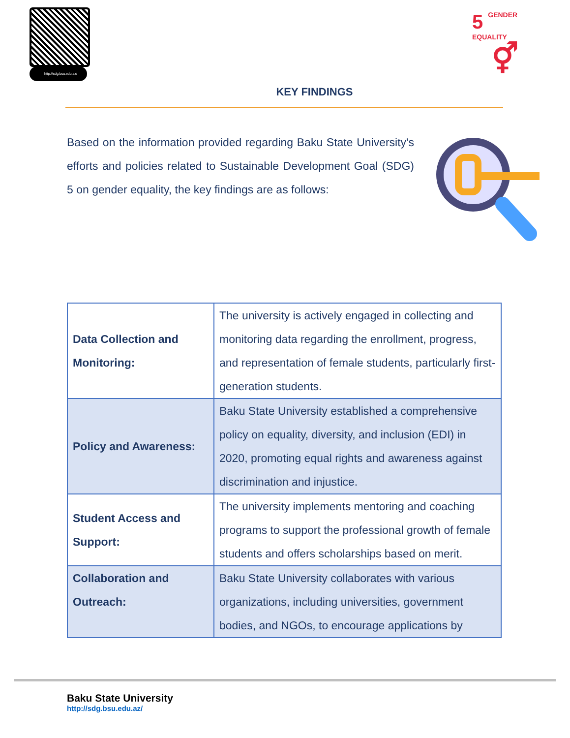http://sdg.bsu.edu.az/
5
GENDER
EQUALITY
⚥
KEY FINDINGS
Based on the information provided regarding Baku State University's efforts and policies related to Sustainable Development Goal (SDG) 5 on gender equality, the key findings are as follows:
| Data Collection and Monitoring: | The university is actively engaged in collecting and monitoring data regarding the enrollment, progress, and representation of female students, particularly first-generation students. |
| Policy and Awareness: | Baku State University established a comprehensive policy on equality, diversity, and inclusion (EDI) in 2020, promoting equal rights and awareness against discrimination and injustice. |
| Student Access and Support: | The university implements mentoring and coaching programs to support the professional growth of female students and offers scholarships based on merit. |
| Collaboration and Outreach: | Baku State University collaborates with various organizations, including universities, government bodies, and NGOs, to encourage applications by |
Baku State University
http://sdg.bsu.edu.az/